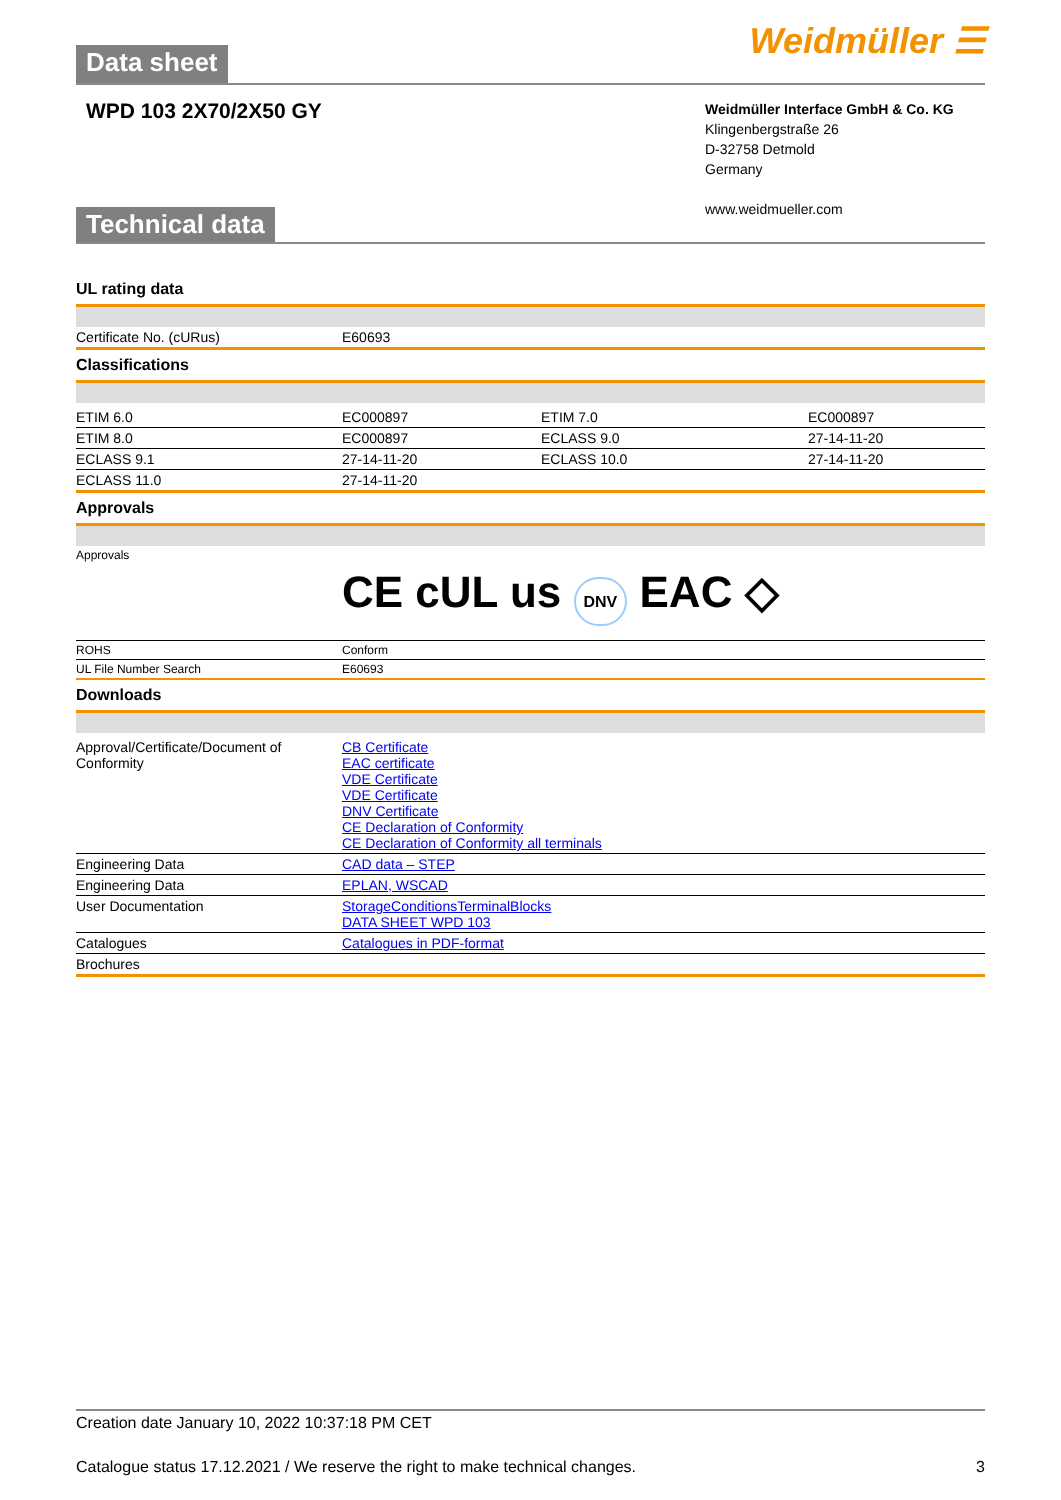Data sheet Weidmüller ☰
WPD 103 2X70/2X50 GY
Weidmüller Interface GmbH & Co. KG
Klingenbergstraße 26
D-32758 Detmold
Germany
www.weidmueller.com
Technical data
UL rating data
| Certificate No. (cURus) | E60693 |
Classifications
| ETIM 6.0 | EC000897 | ETIM 7.0 | EC000897 |
| ETIM 8.0 | EC000897 | ECLASS 9.0 | 27-14-11-20 |
| ECLASS 9.1 | 27-14-11-20 | ECLASS 10.0 | 27-14-11-20 |
| ECLASS 11.0 | 27-14-11-20 | | |
Approvals
| Approvals | CE c UL us DNV EAC ◇ |
| ROHS | Conform |
| UL File Number Search | E60693 |
Downloads
| Approval/Certificate/Document of Conformity | CB Certificate EAC certificate VDE Certificate VDE Certificate DNV Certificate CE Declaration of Conformity CE Declaration of Conformity all terminals |
| Engineering Data | CAD data – STEP |
| Engineering Data | EPLAN, WSCAD |
| User Documentation | StorageConditionsTerminalBlocks DATA SHEET WPD 103 |
| Catalogues | Catalogues in PDF-format |
| Brochures | |
Creation date January 10, 2022 10:37:18 PM CET
Catalogue status 17.12.2021 / We reserve the right to make technical changes. 3